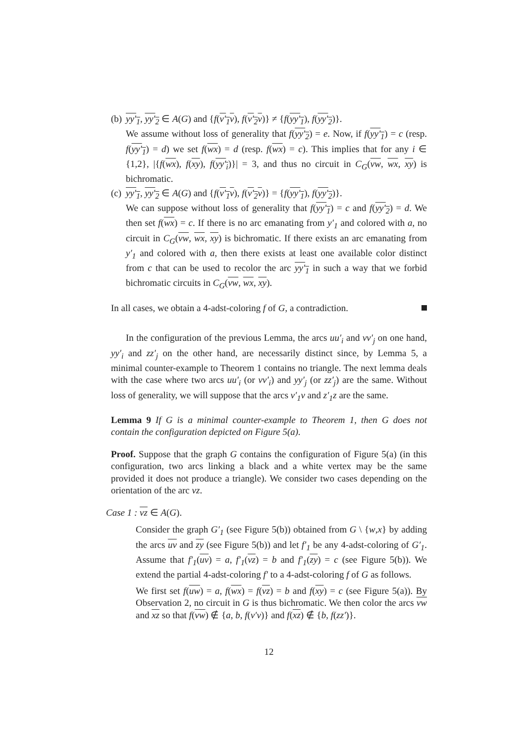(b)
yy′<sub>1</sub>, yy′<sub>2</sub> ∈ A(G) and {f(v′<sub>1</sub>v), f(v′<sub>2</sub>v)} ≠ {f(yy′<sub>1</sub>), f(yy′<sub>2</sub>)}.
We assume without loss of generality that f(yy′<sub>2</sub>) = e. Now, if f(yy′<sub>1</sub>) = c (resp. f(yy′<sub>1</sub>) = d) we set f(wx) = d (resp. f(wx) = c). This implies that for any i ∈ {1,2}, |{f(wx), f(xy), f(yy′<sub>i</sub>)}| = 3, and thus no circuit in C<sub>G</sub>(vw, wx, xy) is bichromatic.
(c)
yy′<sub>1</sub>, yy′<sub>2</sub> ∈ A(G) and {f(v′<sub>1</sub>v), f(v′<sub>2</sub>v)} = {f(yy′<sub>1</sub>), f(yy′<sub>2</sub>)}.
We can suppose without loss of generality that f(yy′<sub>1</sub>) = c and f(yy′<sub>2</sub>) = d. We then set f(wx) = c. If there is no arc emanating from y′<sub>1</sub> and colored with a, no circuit in C<sub>G</sub>(vw, wx, xy) is bichromatic. If there exists an arc emanating from y′<sub>1</sub> and colored with a, then there exists at least one available color distinct from c that can be used to recolor the arc yy′<sub>1</sub> in such a way that we forbid bichromatic circuits in C<sub>G</sub>(vw, wx, xy).
In all cases, we obtain a 4-adst-coloring f of G, a contradiction.
In the configuration of the previous Lemma, the arcs uu′<sub>i</sub> and vv′<sub>j</sub> on one hand, yy′<sub>i</sub> and zz′<sub>j</sub> on the other hand, are necessarily distinct since, by Lemma 5, a minimal counter-example to Theorem 1 contains no triangle. The next lemma deals with the case where two arcs uu′<sub>i</sub> (or vv′<sub>i</sub>) and yy′<sub>j</sub> (or zz′<sub>j</sub>) are the same. Without loss of generality, we will suppose that the arcs v′<sub>1</sub>v and z′<sub>1</sub>z are the same.
Lemma 9 If G is a minimal counter-example to Theorem 1, then G does not contain the configuration depicted on Figure 5(a).
Proof. Suppose that the graph G contains the configuration of Figure 5(a) (in this configuration, two arcs linking a black and a white vertex may be the same provided it does not produce a triangle). We consider two cases depending on the orientation of the arc vz.
Case 1 : vz ∈ A(G).
Consider the graph G′<sub>1</sub> (see Figure 5(b)) obtained from G \ {w,x} by adding the arcs uv and zy (see Figure 5(b)) and let f′<sub>1</sub> be any 4-adst-coloring of G′<sub>1</sub>. Assume that f′<sub>1</sub>(uv) = a, f′<sub>1</sub>(vz) = b and f′<sub>1</sub>(zy) = c (see Figure 5(b)). We extend the partial 4-adst-coloring f′ to a 4-adst-coloring f of G as follows.
We first set f(uw) = a, f(wx) = f(vz) = b and f(xy) = c (see Figure 5(a)). By Observation 2, no circuit in G is thus bichromatic. We then color the arcs vw and xz so that f(vw) ∉ {a, b, f(v′v)} and f(xz) ∉ {b, f(zz′)}.
12